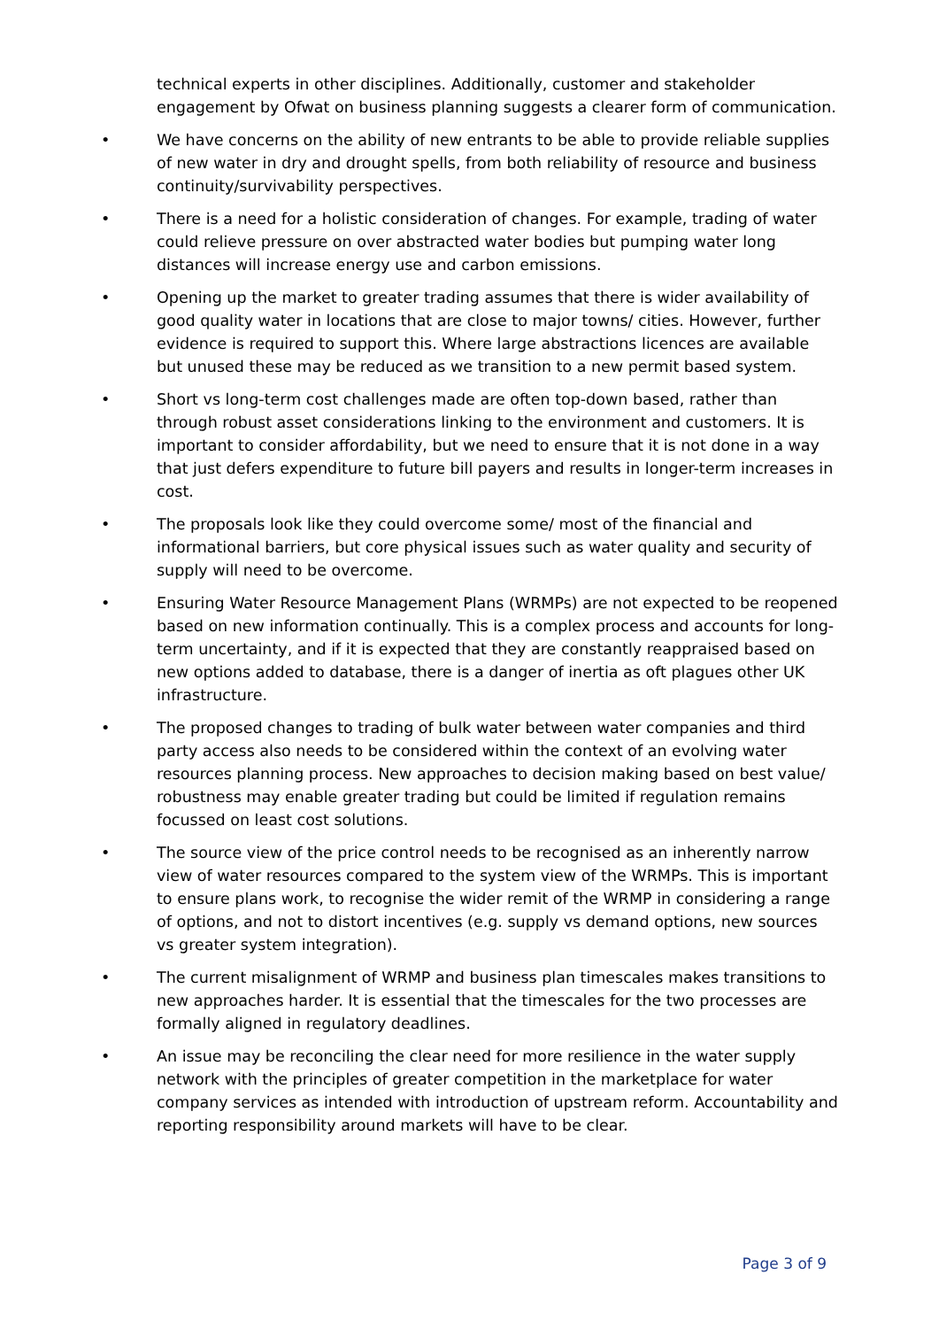technical experts in other disciplines. Additionally, customer and stakeholder engagement by Ofwat on business planning suggests a clearer form of communication.
• We have concerns on the ability of new entrants to be able to provide reliable supplies of new water in dry and drought spells, from both reliability of resource and business continuity/survivability perspectives.
• There is a need for a holistic consideration of changes. For example, trading of water could relieve pressure on over abstracted water bodies but pumping water long distances will increase energy use and carbon emissions.
• Opening up the market to greater trading assumes that there is wider availability of good quality water in locations that are close to major towns/ cities. However, further evidence is required to support this. Where large abstractions licences are available but unused these may be reduced as we transition to a new permit based system.
• Short vs long-term cost challenges made are often top-down based, rather than through robust asset considerations linking to the environment and customers. It is important to consider affordability, but we need to ensure that it is not done in a way that just defers expenditure to future bill payers and results in longer-term increases in cost.
• The proposals look like they could overcome some/ most of the financial and informational barriers, but core physical issues such as water quality and security of supply will need to be overcome.
• Ensuring Water Resource Management Plans (WRMPs) are not expected to be reopened based on new information continually. This is a complex process and accounts for long-term uncertainty, and if it is expected that they are constantly reappraised based on new options added to database, there is a danger of inertia as oft plagues other UK infrastructure.
• The proposed changes to trading of bulk water between water companies and third party access also needs to be considered within the context of an evolving water resources planning process. New approaches to decision making based on best value/ robustness may enable greater trading but could be limited if regulation remains focussed on least cost solutions.
• The source view of the price control needs to be recognised as an inherently narrow view of water resources compared to the system view of the WRMPs. This is important to ensure plans work, to recognise the wider remit of the WRMP in considering a range of options, and not to distort incentives (e.g. supply vs demand options, new sources vs greater system integration).
• The current misalignment of WRMP and business plan timescales makes transitions to new approaches harder. It is essential that the timescales for the two processes are formally aligned in regulatory deadlines.
• An issue may be reconciling the clear need for more resilience in the water supply network with the principles of greater competition in the marketplace for water company services as intended with introduction of upstream reform. Accountability and reporting responsibility around markets will have to be clear.
Page 3 of 9